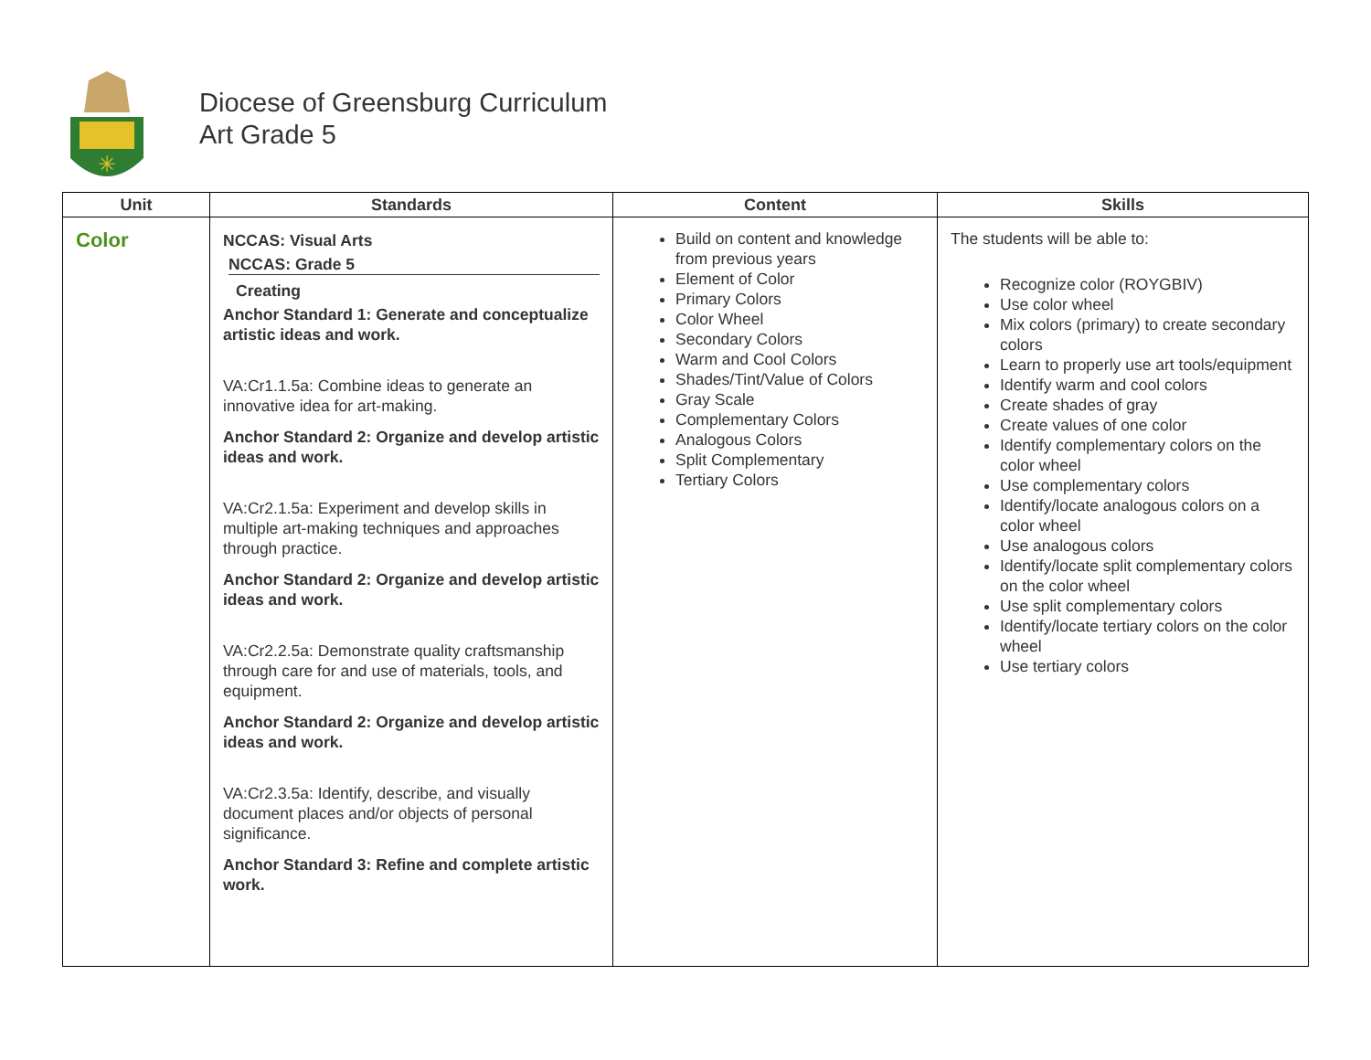✳
Diocese of Greensburg Curriculum
Art Grade 5
| Unit | Standards | Content | Skills |
| --- | --- | --- | --- |
| Color | NCCAS: Visual Arts NCCAS: Grade 5 Creating Anchor Standard 1: Generate and conceptualize artistic ideas and work. VA:Cr1.1.5a: Combine ideas to generate an innovative idea for art-making. Anchor Standard 2: Organize and develop artistic ideas and work. VA:Cr2.1.5a: Experiment and develop skills in multiple art-making techniques and approaches through practice. Anchor Standard 2: Organize and develop artistic ideas and work. VA:Cr2.2.5a: Demonstrate quality craftsmanship through care for and use of materials, tools, and equipment. Anchor Standard 2: Organize and develop artistic ideas and work. VA:Cr2.3.5a: Identify, describe, and visually document places and/or objects of personal significance. Anchor Standard 3: Refine and complete artistic work. | Build on content and knowledge from previous years Element of Color Primary Colors Color Wheel Secondary Colors Warm and Cool Colors Shades/Tint/Value of Colors Gray Scale Complementary Colors Analogous Colors Split Complementary Tertiary Colors | The students will be able to: Recognize color (ROYGBIV) Use color wheel Mix colors (primary) to create secondary colors Learn to properly use art tools/equipment Identify warm and cool colors Create shades of gray Create values of one color Identify complementary colors on the color wheel Use complementary colors Identify/locate analogous colors on a color wheel Use analogous colors Identify/locate split complementary colors on the color wheel Use split complementary colors Identify/locate tertiary colors on the color wheel Use tertiary colors |